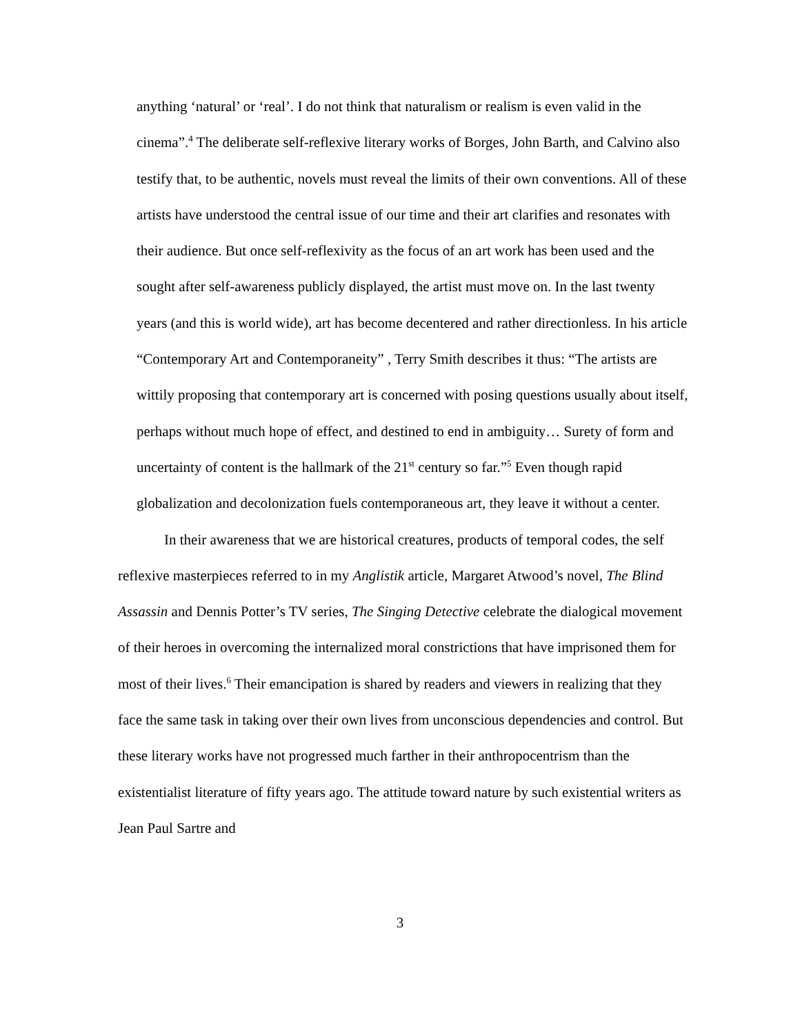anything ‘natural’ or ‘real’. I do not think that naturalism or realism is even valid in the cinema”.<sup>4</sup> The deliberate self-reflexive literary works of Borges, John Barth, and Calvino also testify that, to be authentic, novels must reveal the limits of their own conventions. All of these artists have understood the central issue of our time and their art clarifies and resonates with their audience. But once self-reflexivity as the focus of an art work has been used and the sought after self-awareness publicly displayed, the artist must move on. In the last twenty years (and this is world wide), art has become decentered and rather directionless. In his article “Contemporary Art and Contemporaneity” , Terry Smith describes it thus: “The artists are wittily proposing that contemporary art is concerned with posing questions usually about itself, perhaps without much hope of effect, and destined to end in ambiguity… Surety of form and uncertainty of content is the hallmark of the 21<sup>st</sup> century so far.”<sup>5</sup> Even though rapid globalization and decolonization fuels contemporaneous art, they leave it without a center.
In their awareness that we are historical creatures, products of temporal codes, the self reflexive masterpieces referred to in my Anglistik article, Margaret Atwood’s novel, The Blind Assassin and Dennis Potter’s TV series, The Singing Detective celebrate the dialogical movement of their heroes in overcoming the internalized moral constrictions that have imprisoned them for most of their lives.<sup>6</sup> Their emancipation is shared by readers and viewers in realizing that they face the same task in taking over their own lives from unconscious dependencies and control. But these literary works have not progressed much farther in their anthropocentrism than the existentialist literature of fifty years ago. The attitude toward nature by such existential writers as Jean Paul Sartre and
3